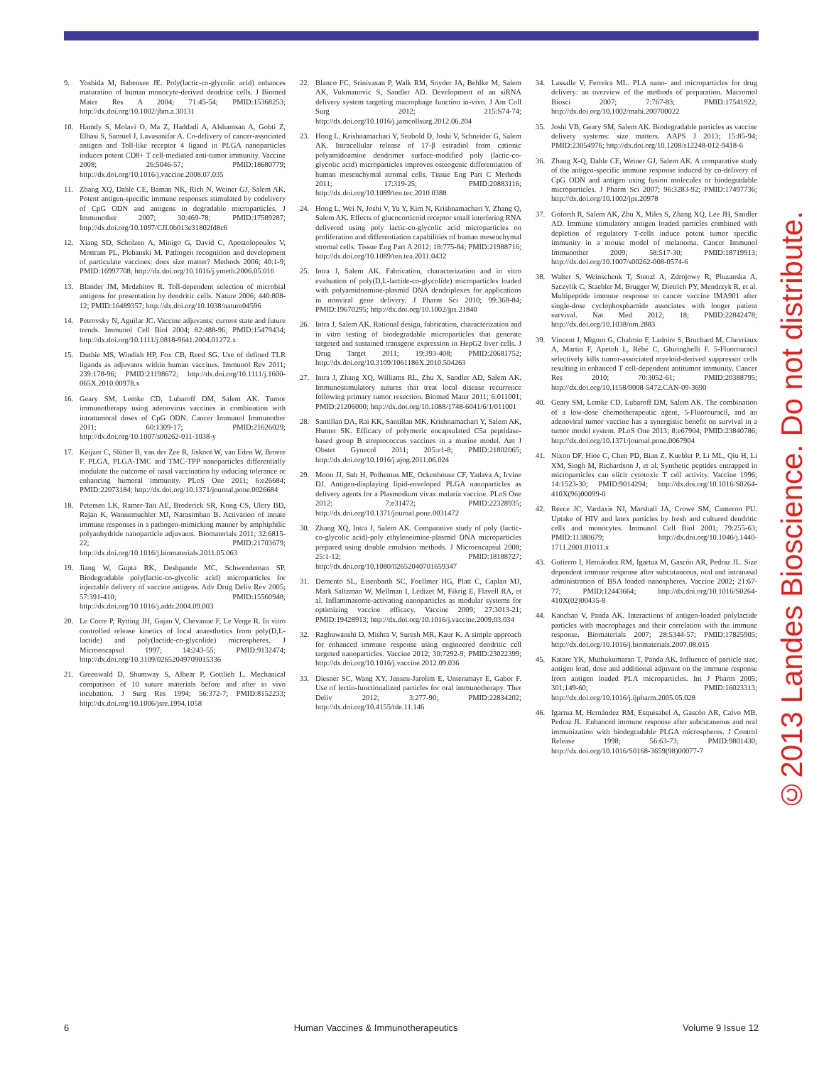9. Yoshida M, Babensee JE. Poly(lactic-co-glycolic acid) enhances maturation of human monocyte-derived dendritic cells. J Biomed Mater Res A 2004; 71:45-54; PMID:15368253; http://dx.doi.org/10.1002/jbm.a.30131
10. Hamdy S, Molavi O, Ma Z, Haddadi A, Alshamsan A, Gobti Z, Elhasi S, Samuel J, Lavasanifar A. Co-delivery of cancer-associated antigen and Toll-like receptor 4 ligand in PLGA nanoparticles induces potent CD8+ T cell-mediated anti-tumor immunity. Vaccine 2008; 26:5046-57; PMID:18680779; http://dx.doi.org/10.1016/j.vaccine.2008.07.035
11. Zhang XQ, Dahle CE, Baman NK, Rich N, Weiner GJ, Salem AK. Potent antigen-specific immune responses stimulated by codelivery of CpG ODN and antigens in degradable microparticles. J Immunother 2007; 30:469-78; PMID:17589287; http://dx.doi.org/10.1097/CJI.0b013e31802fd8c6
12. Xiang SD, Scholzen A, Minigo G, David C, Apostolopoulos V, Mottram PL, Plebanski M. Pathogen recognition and development of particulate vaccines: does size matter? Methods 2006; 40:1-9; PMID:16997708; http://dx.doi.org/10.1016/j.ymeth.2006.05.016
13. Blander JM, Medzhitov R. Toll-dependent selection of microbial antigens for presentation by dendritic cells. Nature 2006; 440:808-12; PMID:16489357; http://dx.doi.org/10.1038/nature04596
14. Petrovsky N, Aguilar JC. Vaccine adjuvants: current state and future trends. Immunol Cell Biol 2004; 82:488-96; PMID:15479434; http://dx.doi.org/10.1111/j.0818-9641.2004.01272.x
15. Duthie MS, Windish HP, Fox CB, Reed SG. Use of defined TLR ligands as adjuvants within human vaccines. Immunol Rev 2011; 239:178-96; PMID:21198672; http://dx.doi.org/10.1111/j.1600-065X.2010.00978.x
16. Geary SM, Lemke CD, Lubaroff DM, Salem AK. Tumor immunotherapy using adenovirus vaccines in combination with intratumoral doses of CpG ODN. Cancer Immunol Immunother 2011; 60:1309-17; PMID:21626029; http://dx.doi.org/10.1007/s00262-011-1038-y
17. Keijzer C, Slütter B, van der Zee R, Jiskoot W, van Eden W, Broere F. PLGA, PLGA-TMC and TMC-TPP nanoparticles differentially modulate the outcome of nasal vaccination by inducing tolerance or enhancing humoral immunity. PLoS One 2011; 6:e26684; PMID:22073184; http://dx.doi.org/10.1371/journal.pone.0026684
18. Petersen LK, Ramer-Tait AE, Broderick SR, Kong CS, Ulery BD, Rajan K, Wannemuehler MJ, Narasimhan B. Activation of innate immune responses in a pathogen-mimicking manner by amphiphilic polyanhydride nanoparticle adjuvants. Biomaterials 2011; 32:6815-22; PMID:21703679; http://dx.doi.org/10.1016/j.biomaterials.2011.05.063
19. Jiang W, Gupta RK, Deshpande MC, Schwendeman SP. Biodegradable poly(lactic-co-glycolic acid) microparticles for injectable delivery of vaccine antigens. Adv Drug Deliv Rev 2005; 57:391-410; PMID:15560948; http://dx.doi.org/10.1016/j.addr.2004.09.003
20. Le Corre P, Rytting JH, Gajan V, Chevanne F, Le Verge R. In vitro controlled release kinetics of local anaesthetics from poly(D,L-lactide) and poly(lactide-co-glycolide) microspheres. J Microencapsul 1997; 14:243-55; PMID:9132474; http://dx.doi.org/10.3109/02652049709015336
21. Greenwald D, Shumway S, Albear P, Gottlieb L. Mechanical comparison of 10 suture materials before and after in vivo incubation. J Surg Res 1994; 56:372-7; PMID:8152233; http://dx.doi.org/10.1006/jsre.1994.1058
22. Blanco FC, Srinivasan P, Walk RM, Snyder JA, Behlke M, Salem AK, Vukmanovic S, Sandler AD. Development of an siRNA delivery system targeting macrophage function in-vivo. J Am Coll Surg 2012; 215:S74-74; http://dx.doi.org/10.1016/j.jamcollsurg.2012.06.204
23. Hong L, Krishnamachari Y, Seabold D, Joshi V, Schneider G, Salem AK. Intracellular release of 17-β estradiol from cationic polyamidoamine dendrimer surface-modified poly (lactic-co-glycolic acid) microparticles improves osteogenic differentiation of human mesenchymal stromal cells. Tissue Eng Part C Methods 2011; 17:319-25; PMID:20883116; http://dx.doi.org/10.1089/ten.tec.2010.0388
24. Hong L, Wei N, Joshi V, Yu Y, Kim N, Krishnamachari Y, Zhang Q, Salem AK. Effects of glucocorticoid receptor small interfering RNA delivered using poly lactic-co-glycolic acid microparticles on proliferation and differentiation capabilities of human mesenchymal stromal cells. Tissue Eng Part A 2012; 18:775-84; PMID:21988716; http://dx.doi.org/10.1089/ten.tea.2011.0432
25. Intra J, Salem AK. Fabrication, characterization and in vitro evaluation of poly(D,L-lactide-co-glycolide) microparticles loaded with polyamidoamine-plasmid DNA dendriplexes for applications in nonviral gene delivery. J Pharm Sci 2010; 99:368-84; PMID:19670295; http://dx.doi.org/10.1002/jps.21840
26. Intra J, Salem AK. Rational design, fabrication, characterization and in vitro testing of biodegradable microparticles that generate targeted and sustained transgene expression in HepG2 liver cells. J Drug Target 2011; 19:393-408; PMID:20681752; http://dx.doi.org/10.3109/1061186X.2010.504263
27. Intra J, Zhang XQ, Williams RL, Zhu X, Sandler AD, Salem AK. Immunostimulatory sutures that treat local disease recurrence following primary tumor resection. Biomed Mater 2011; 6:011001; PMID:21206000; http://dx.doi.org/10.1088/1748-6041/6/1/011001
28. Santillan DA, Rai KK, Santillan MK, Krishnamachari Y, Salem AK, Hunter SK. Efficacy of polymeric encapsulated C5a peptidase-based group B streptococcus vaccines in a murine model. Am J Obstet Gynecol 2011; 205:e1-8; PMID:21802065; http://dx.doi.org/10.1016/j.ajog.2011.06.024
29. Moon JJ, Suh H, Polhemus ME, Ockenhouse CF, Yadava A, Irvine DJ. Antigen-displaying lipid-enveloped PLGA nanoparticles as delivery agents for a Plasmodium vivax malaria vaccine. PLoS One 2012; 7:e31472; PMID:22328935; http://dx.doi.org/10.1371/journal.pone.0031472
30. Zhang XQ, Intra J, Salem AK. Comparative study of poly (lactic-co-glycolic acid)-poly ethyleneimine-plasmid DNA microparticles prepared using double emulsion methods. J Microencapsul 2008; 25:1-12; PMID:18188727; http://dx.doi.org/10.1080/02652040701659347
31. Demento SL, Eisenbarth SC, Foellmer HG, Platt C, Caplan MJ, Mark Saltzman W, Mellman I, Ledizet M, Fikrig E, Flavell RA, et al. Inflammasome-activating nanoparticles as modular systems for optimizing vaccine efficacy. Vaccine 2009; 27:3013-21; PMID:19428913; http://dx.doi.org/10.1016/j.vaccine.2009.03.034
32. Raghuwanshi D, Mishra V, Suresh MR, Kaur K. A simple approach for enhanced immune response using engineered dendritic cell targeted nanoparticles. Vaccine 2012; 30:7292-9; PMID:23022399; http://dx.doi.org/10.1016/j.vaccine.2012.09.036
33. Diesner SC, Wang XY, Jensen-Jarolim E, Untersmayr E, Gabor F. Use of lectin-functionalized particles for oral immunotherapy. Ther Deliv 2012; 3:277-90; PMID:22834202; http://dx.doi.org/10.4155/tde.11.146
34. Lassalle V, Ferreira ML. PLA nano- and microparticles for drug delivery: an overview of the methods of preparation. Macromol Biosci 2007; 7:767-83; PMID:17541922; http://dx.doi.org/10.1002/mabi.200700022
35. Joshi VB, Geary SM, Salem AK. Biodegradable particles as vaccine delivery systems: size matters. AAPS J 2013; 15:85-94; PMID:23054976; http://dx.doi.org/10.1208/s12248-012-9418-6
36. Zhang X-Q, Dahle CE, Weiner GJ, Salem AK. A comparative study of the antigen-specific immune response induced by co-delivery of CpG ODN and antigen using fusion molecules or biodegradable microparticles. J Pharm Sci 2007; 96:3283-92; PMID:17497736; http://dx.doi.org/10.1002/jps.20978
37. Goforth R, Salem AK, Zhu X, Miles S, Zhang XQ, Lee JH, Sandler AD. Immune stimulatory antigen loaded particles combined with depletion of regulatory T-cells induce potent tumor specific immunity in a mouse model of melanoma. Cancer Immunol Immunother 2009; 58:517-30; PMID:18719913; http://dx.doi.org/10.1007/s00262-008-0574-6
38. Walter S, Weinschenk T, Stenzl A, Zdrojowy R, Pluzanska A, Szczylik C, Staehler M, Brugger W, Dietrich PY, Mendrzyk R, et al. Multipeptide immune response to cancer vaccine IMA901 after single-dose cyclophosphamide associates with longer patient survival. Nat Med 2012; 18; PMID:22842478; http://dx.doi.org/10.1038/nm.2883
39. Vincent J, Mignot G, Chalmin F, Ladoire S, Bruchard M, Chevriaux A, Martin F, Apetoh L, Rébé C, Ghiringhelli F. 5-Fluorouracil selectively kills tumor-associated myeloid-derived suppressor cells resulting in enhanced T cell-dependent antitumor immunity. Cancer Res 2010; 70:3052-61; PMID:20388795; http://dx.doi.org/10.1158/0008-5472.CAN-09-3690
40. Geary SM, Lemke CD, Lubaroff DM, Salem AK. The combination of a low-dose chemotherapeutic agent, 5-Fluorouracil, and an adenoviral tumor vaccine has a synergistic benefit on survival in a tumor model system. PLoS One 2013; 8:e67904; PMID:23840786; http://dx.doi.org/10.1371/journal.pone.0067904
41. Nixon DF, Hioe C, Chen PD, Bian Z, Kuebler P, Li ML, Qiu H, Li XM, Singh M, Richardson J, et al. Synthetic peptides entrapped in microparticles can elicit cytotoxic T cell activity. Vaccine 1996; 14:1523-30; PMID:9014294; http://dx.doi.org/10.1016/S0264-410X(96)00099-0
42. Reece JC, Vardaxis NJ, Marshall JA, Crowe SM, Cameron PU. Uptake of HIV and latex particles by fresh and cultured dendritic cells and monocytes. Immunol Cell Biol 2001; 79:255-63; PMID:11380679; http://dx.doi.org/10.1046/j.1440-1711.2001.01011.x
43. Gutierro I, Hernández RM, Igartua M, Gascón AR, Pedraz JL. Size dependent immune response after subcutaneous, oral and intranasal administration of BSA loaded nanospheres. Vaccine 2002; 21:67-77; PMID:12443664; http://dx.doi.org/10.1016/S0264-410X(02)00435-8
44. Kanchan V, Panda AK. Interactions of antigen-loaded polylactide particles with macrophages and their correlation with the immune response. Biomaterials 2007; 28:5344-57; PMID:17825905; http://dx.doi.org/10.1016/j.biomaterials.2007.08.015
45. Katare YK, Muthukumaran T, Panda AK. Influence of particle size, antigen load, dose and additional adjuvant on the immune response from antigen loaded PLA microparticles. Int J Pharm 2005; 301:149-60; PMID:16023313; http://dx.doi.org/10.1016/j.ijpharm.2005.05.028
46. Igartua M, Hernández RM, Esquisabel A, Gascón AR, Calvo MB, Pedraz JL. Enhanced immune response after subcutaneous and oral immunization with biodegradable PLGA microspheres. J Control Release 1998; 56:63-73; PMID:9801430; http://dx.doi.org/10.1016/S0168-3659(98)00077-7
©2013 Landes Bioscience. Do not distribute.
6 Human Vaccines & Immunotherapeutics Volume 9 Issue 12